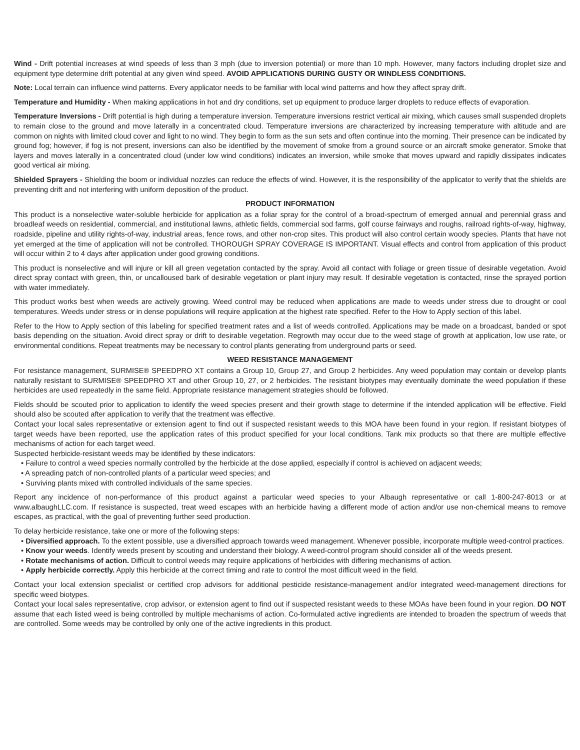Wind - Drift potential increases at wind speeds of less than 3 mph (due to inversion potential) or more than 10 mph. However, many factors including droplet size and equipment type determine drift potential at any given wind speed. AVOID APPLICATIONS DURING GUSTY OR WINDLESS CONDITIONS.
Note: Local terrain can influence wind patterns. Every applicator needs to be familiar with local wind patterns and how they affect spray drift.
Temperature and Humidity - When making applications in hot and dry conditions, set up equipment to produce larger droplets to reduce effects of evaporation.
Temperature Inversions - Drift potential is high during a temperature inversion. Temperature inversions restrict vertical air mixing, which causes small suspended droplets to remain close to the ground and move laterally in a concentrated cloud. Temperature inversions are characterized by increasing temperature with altitude and are common on nights with limited cloud cover and light to no wind. They begin to form as the sun sets and often continue into the morning. Their presence can be indicated by ground fog; however, if fog is not present, inversions can also be identified by the movement of smoke from a ground source or an aircraft smoke generator. Smoke that layers and moves laterally in a concentrated cloud (under low wind conditions) indicates an inversion, while smoke that moves upward and rapidly dissipates indicates good vertical air mixing.
Shielded Sprayers - Shielding the boom or individual nozzles can reduce the effects of wind. However, it is the responsibility of the applicator to verify that the shields are preventing drift and not interfering with uniform deposition of the product.
PRODUCT INFORMATION
This product is a nonselective water-soluble herbicide for application as a foliar spray for the control of a broad-spectrum of emerged annual and perennial grass and broadleaf weeds on residential, commercial, and institutional lawns, athletic fields, commercial sod farms, golf course fairways and roughs, railroad rights-of-way, highway, roadside, pipeline and utility rights-of-way, industrial areas, fence rows, and other non-crop sites. This product will also control certain woody species. Plants that have not yet emerged at the time of application will not be controlled. THOROUGH SPRAY COVERAGE IS IMPORTANT. Visual effects and control from application of this product will occur within 2 to 4 days after application under good growing conditions.
This product is nonselective and will injure or kill all green vegetation contacted by the spray. Avoid all contact with foliage or green tissue of desirable vegetation. Avoid direct spray contact with green, thin, or uncalloused bark of desirable vegetation or plant injury may result. If desirable vegetation is contacted, rinse the sprayed portion with water immediately.
This product works best when weeds are actively growing. Weed control may be reduced when applications are made to weeds under stress due to drought or cool temperatures. Weeds under stress or in dense populations will require application at the highest rate specified. Refer to the How to Apply section of this label.
Refer to the How to Apply section of this labeling for specified treatment rates and a list of weeds controlled. Applications may be made on a broadcast, banded or spot basis depending on the situation. Avoid direct spray or drift to desirable vegetation. Regrowth may occur due to the weed stage of growth at application, low use rate, or environmental conditions. Repeat treatments may be necessary to control plants generating from underground parts or seed.
WEED RESISTANCE MANAGEMENT
For resistance management, SURMISE® SPEEDPRO XT contains a Group 10, Group 27, and Group 2 herbicides. Any weed population may contain or develop plants naturally resistant to SURMISE® SPEEDPRO XT and other Group 10, 27, or 2 herbicides. The resistant biotypes may eventually dominate the weed population if these herbicides are used repeatedly in the same field. Appropriate resistance management strategies should be followed.
Fields should be scouted prior to application to identify the weed species present and their growth stage to determine if the intended application will be effective. Field should also be scouted after application to verify that the treatment was effective.
Contact your local sales representative or extension agent to find out if suspected resistant weeds to this MOA have been found in your region. If resistant biotypes of target weeds have been reported, use the application rates of this product specified for your local conditions. Tank mix products so that there are multiple effective mechanisms of action for each target weed.
Suspected herbicide-resistant weeds may be identified by these indicators:
• Failure to control a weed species normally controlled by the herbicide at the dose applied, especially if control is achieved on adjacent weeds;
• A spreading patch of non-controlled plants of a particular weed species; and
• Surviving plants mixed with controlled individuals of the same species.
Report any incidence of non-performance of this product against a particular weed species to your Albaugh representative or call 1-800-247-8013 or at www.albaughLLC.com. If resistance is suspected, treat weed escapes with an herbicide having a different mode of action and/or use non-chemical means to remove escapes, as practical, with the goal of preventing further seed production.
To delay herbicide resistance, take one or more of the following steps:
• Diversified approach. To the extent possible, use a diversified approach towards weed management. Whenever possible, incorporate multiple weed-control practices.
• Know your weeds. Identify weeds present by scouting and understand their biology. A weed-control program should consider all of the weeds present.
• Rotate mechanisms of action. Difficult to control weeds may require applications of herbicides with differing mechanisms of action.
• Apply herbicide correctly. Apply this herbicide at the correct timing and rate to control the most difficult weed in the field.
Contact your local extension specialist or certified crop advisors for additional pesticide resistance-management and/or integrated weed-management directions for specific weed biotypes.
Contact your local sales representative, crop advisor, or extension agent to find out if suspected resistant weeds to these MOAs have been found in your region. DO NOT assume that each listed weed is being controlled by multiple mechanisms of action. Co-formulated active ingredients are intended to broaden the spectrum of weeds that are controlled. Some weeds may be controlled by only one of the active ingredients in this product.